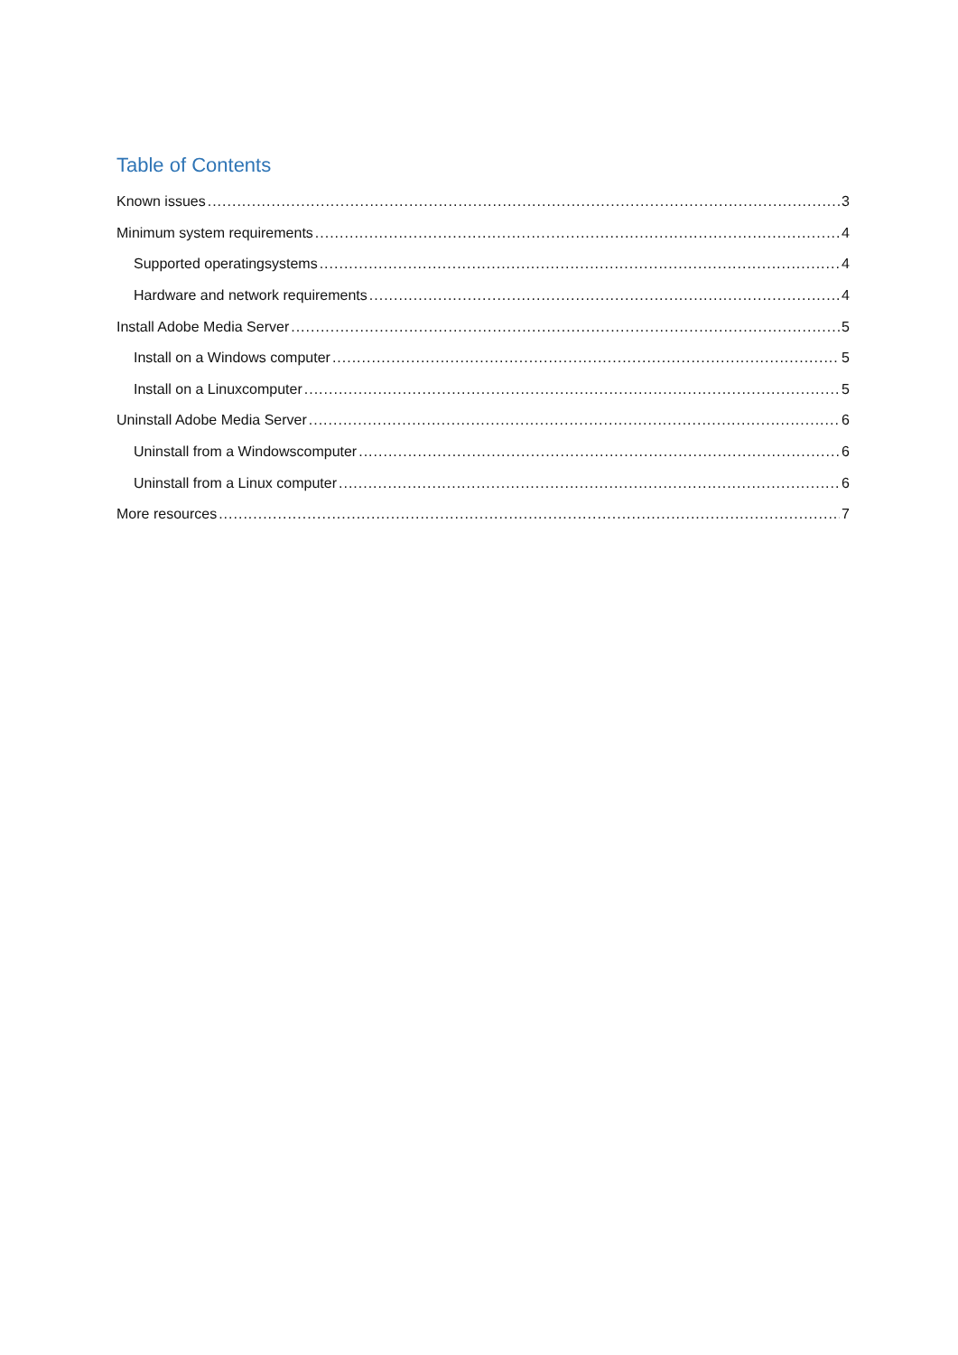Table of Contents
Known issues 3
Minimum system requirements 4
Supported operatingsystems 4
Hardware and network requirements 4
Install Adobe Media Server 5
Install on a Windows computer 5
Install on a Linuxcomputer 5
Uninstall Adobe Media Server 6
Uninstall from a Windowscomputer 6
Uninstall from a Linux computer 6
More resources 7